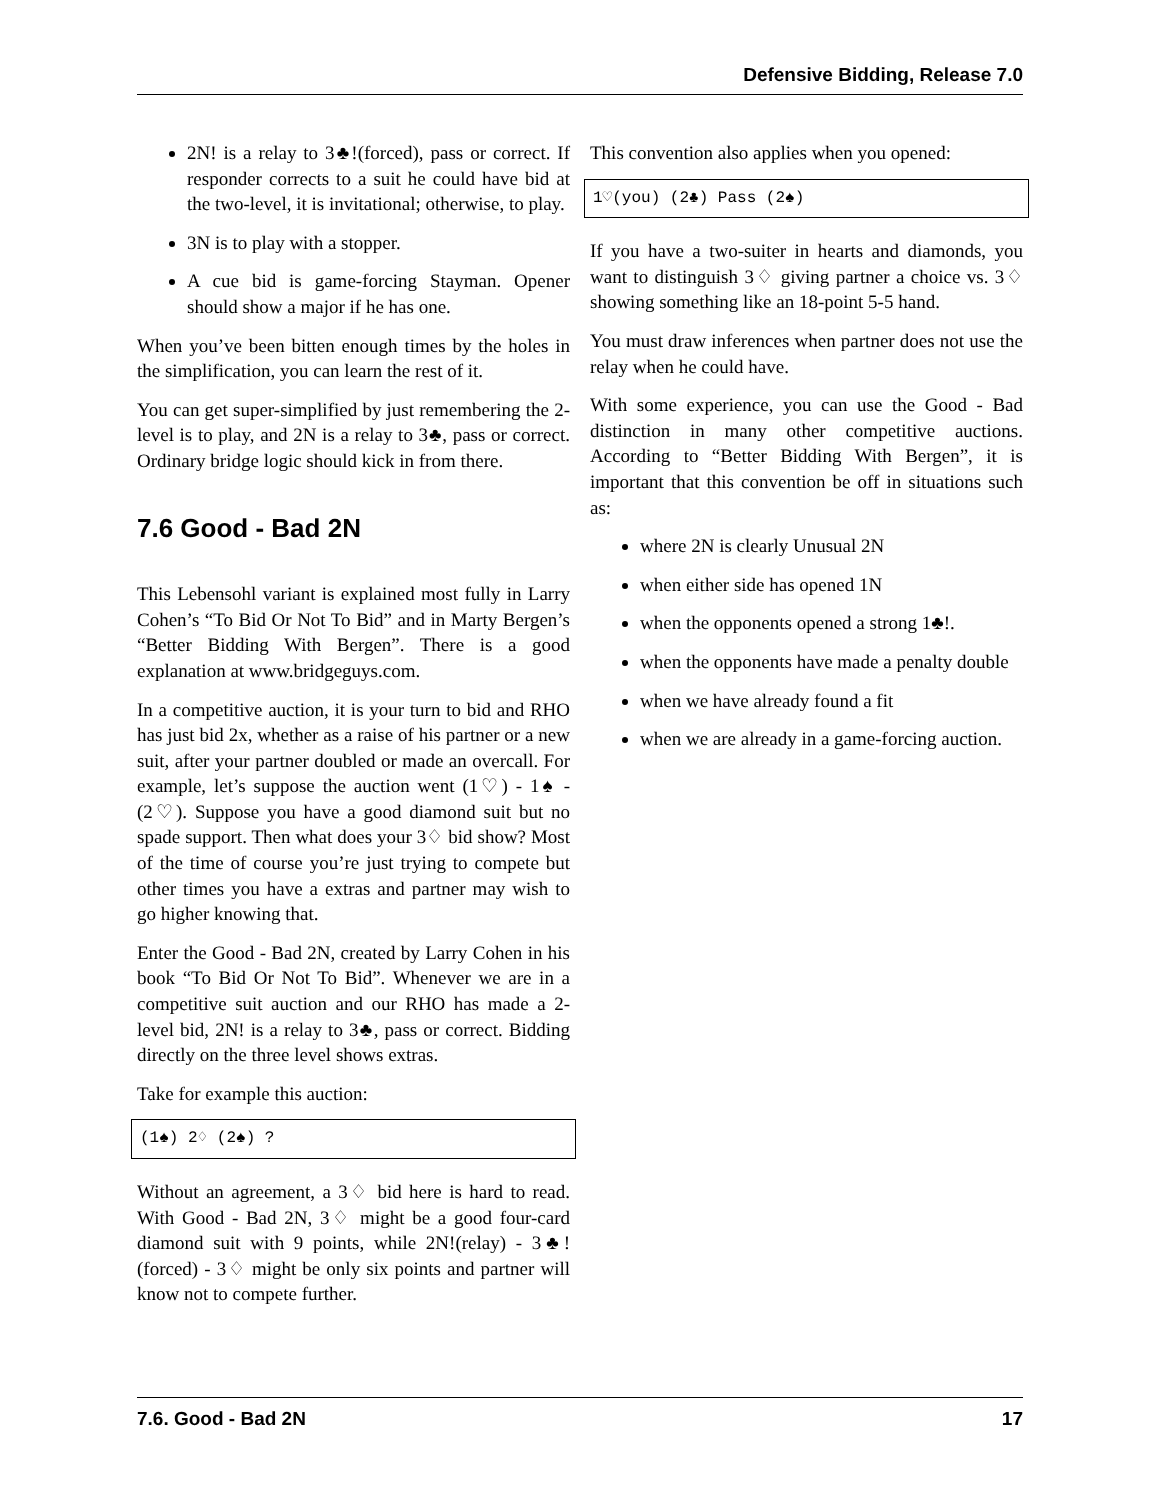Defensive Bidding, Release 7.0
2N! is a relay to 3♣!(forced), pass or correct. If responder corrects to a suit he could have bid at the two-level, it is invitational; otherwise, to play.
3N is to play with a stopper.
A cue bid is game-forcing Stayman. Opener should show a major if he has one.
When you’ve been bitten enough times by the holes in the simplification, you can learn the rest of it.
You can get super-simplified by just remembering the 2-level is to play, and 2N is a relay to 3♣, pass or correct. Ordinary bridge logic should kick in from there.
7.6 Good - Bad 2N
This Lebensohl variant is explained most fully in Larry Cohen’s “To Bid Or Not To Bid” and in Marty Bergen’s “Better Bidding With Bergen”. There is a good explanation at www.bridgeguys.com.
In a competitive auction, it is your turn to bid and RHO has just bid 2x, whether as a raise of his partner or a new suit, after your partner doubled or made an overcall. For example, let’s suppose the auction went (1♡) - 1♠ - (2♡). Suppose you have a good diamond suit but no spade support. Then what does your 3♢ bid show? Most of the time of course you’re just trying to compete but other times you have a extras and partner may wish to go higher knowing that.
Enter the Good - Bad 2N, created by Larry Cohen in his book “To Bid Or Not To Bid”. Whenever we are in a competitive suit auction and our RHO has made a 2-level bid, 2N! is a relay to 3♣, pass or correct. Bidding directly on the three level shows extras.
Take for example this auction:
(1♠) 2♢ (2♠) ?
Without an agreement, a 3♢ bid here is hard to read. With Good - Bad 2N, 3♢ might be a good four-card diamond suit with 9 points, while 2N!(relay) - 3♣!(forced) - 3♢ might be only six points and partner will know not to compete further.
This convention also applies when you opened:
1♡(you) (2♣) Pass (2♠)
If you have a two-suiter in hearts and diamonds, you want to distinguish 3♢ giving partner a choice vs. 3♢ showing something like an 18-point 5-5 hand.
You must draw inferences when partner does not use the relay when he could have.
With some experience, you can use the Good - Bad distinction in many other competitive auctions. According to “Better Bidding With Bergen”, it is important that this convention be off in situations such as:
where 2N is clearly Unusual 2N
when either side has opened 1N
when the opponents opened a strong 1♣!.
when the opponents have made a penalty double
when we have already found a fit
when we are already in a game-forcing auction.
7.6. Good - Bad 2N 17